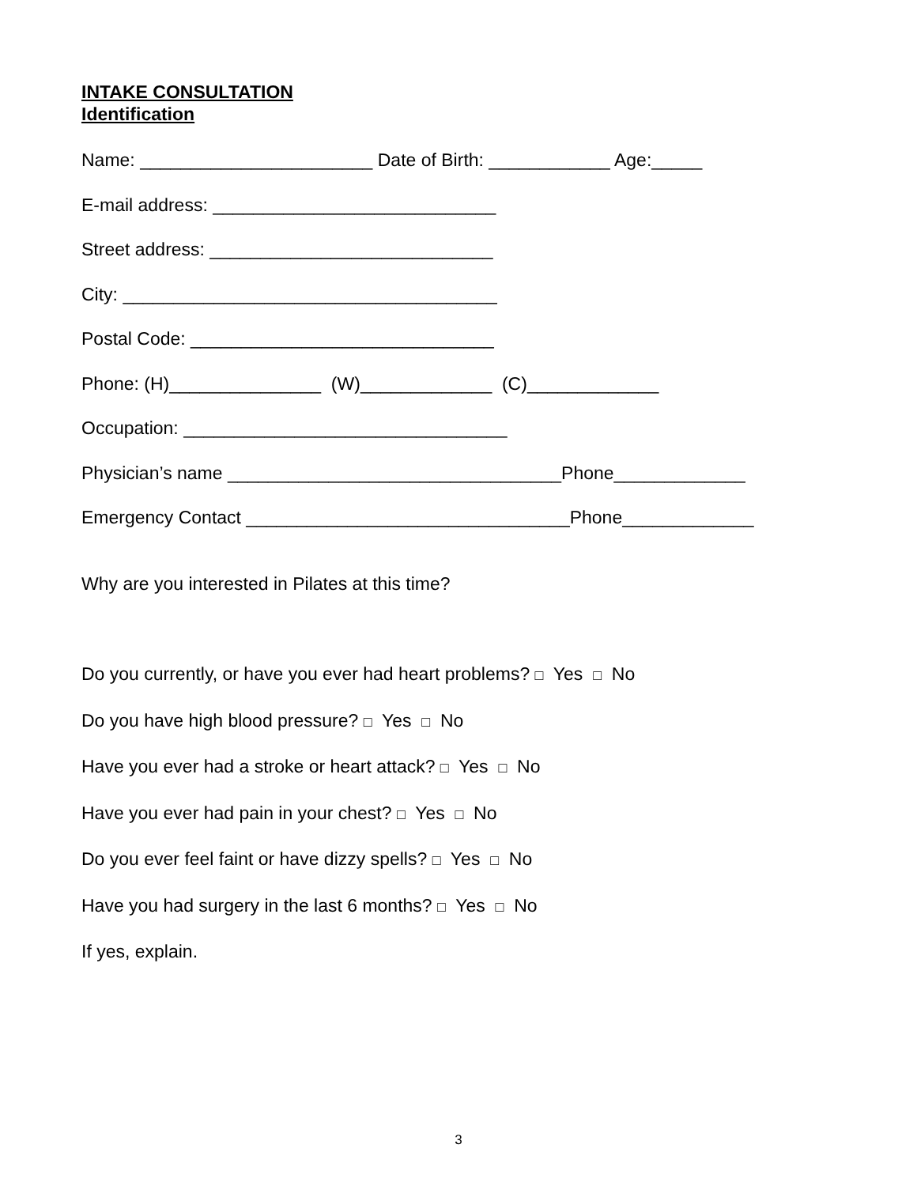INTAKE CONSULTATION
Identification
Name: _______________________ Date of Birth: ____________ Age:_____
E-mail address: ____________________________
Street address: ____________________________
City: _____________________________________
Postal Code: ______________________________
Phone: (H)_______________ (W)_____________ (C)_____________
Occupation: ________________________________
Physician’s name _________________________________Phone_____________
Emergency Contact ________________________________Phone_____________
Why are you interested in Pilates at this time?
Do you currently, or have you ever had heart problems? □ Yes □ No
Do you have high blood pressure? □ Yes □ No
Have you ever had a stroke or heart attack? □ Yes □ No
Have you ever had pain in your chest? □ Yes □ No
Do you ever feel faint or have dizzy spells? □ Yes □ No
Have you had surgery in the last 6 months? □ Yes □ No
If yes, explain.
3